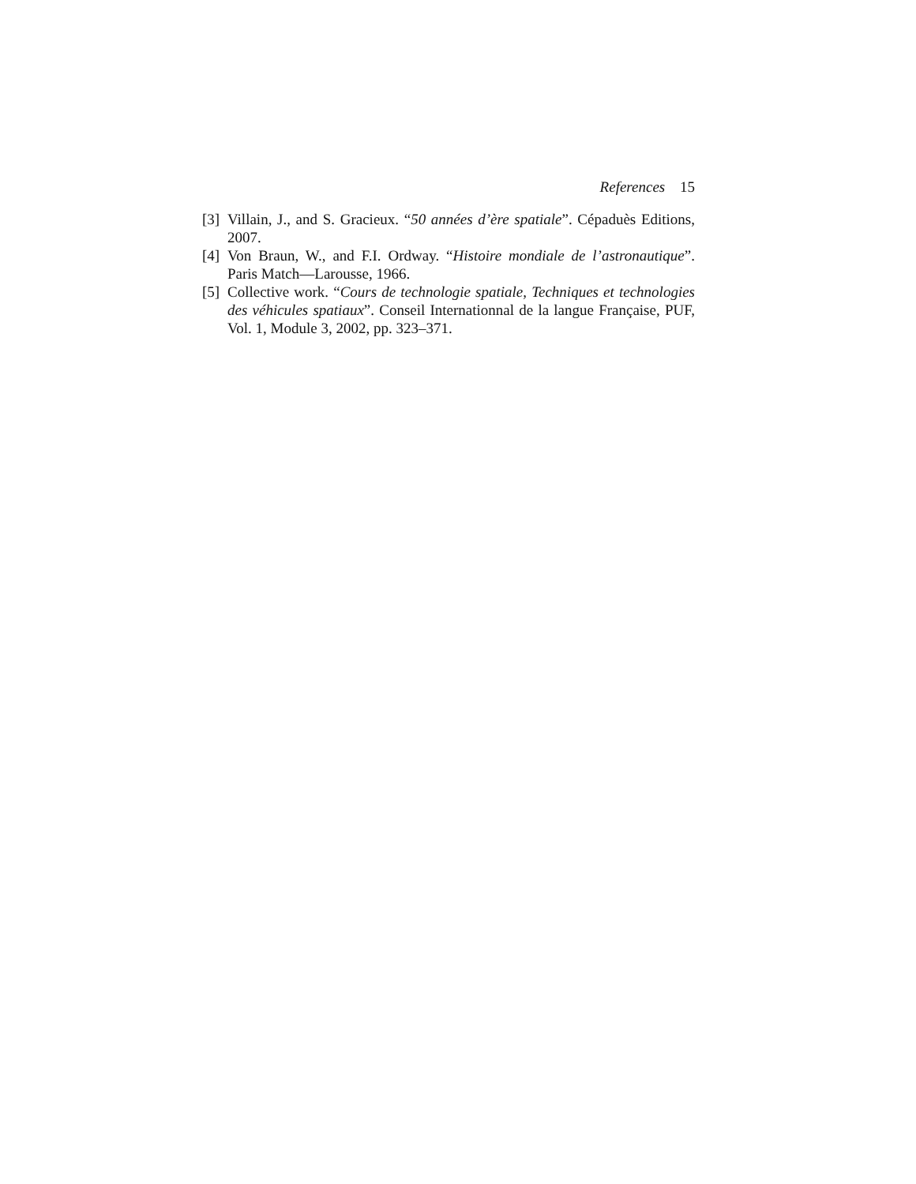References 15
[3] Villain, J., and S. Gracieux. “50 années d’ère spatiale”. Cépaduès Editions, 2007.
[4] Von Braun, W., and F.I. Ordway. “Histoire mondiale de l’astronautique”. Paris Match—Larousse, 1966.
[5] Collective work. “Cours de technologie spatiale, Techniques et technologies des véhicules spatiaux”. Conseil Internationnal de la langue Française, PUF, Vol. 1, Module 3, 2002, pp. 323–371.